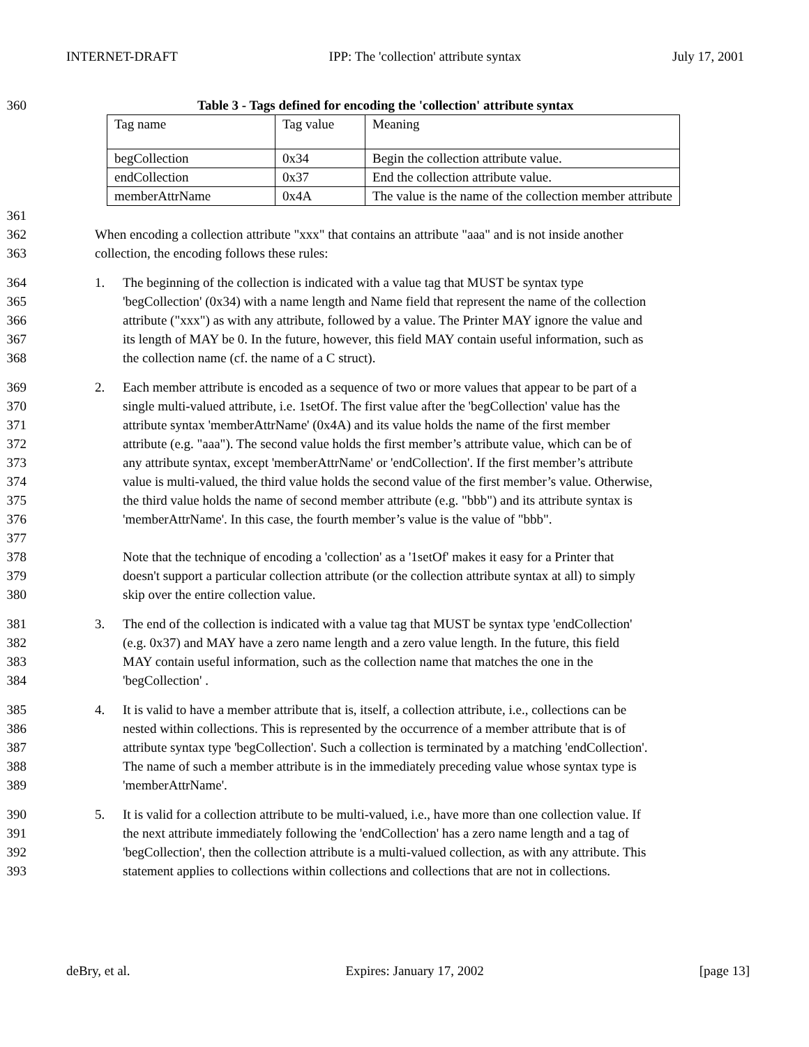INTERNET-DRAFT IPP: The 'collection' attribute syntax July 17, 2001
360 Table 3 - Tags defined for encoding the 'collection' attribute syntax
| Tag name | Tag value | Meaning |
| begCollection | 0x34 | Begin the collection attribute value. |
| endCollection | 0x37 | End the collection attribute value. |
| memberAttrName | 0x4A | The value is the name of the collection member attribute |
361
362
363
When encoding a collection attribute "xxx" that contains an attribute "aaa" and is not inside another
collection, the encoding follows these rules:
364
365
366
367
368
1. The beginning of the collection is indicated with a value tag that MUST be syntax type
'begCollection' (0x34) with a name length and Name field that represent the name of the collection
attribute ("xxx") as with any attribute, followed by a value. The Printer MAY ignore the value and
its length of MAY be 0. In the future, however, this field MAY contain useful information, such as
the collection name (cf. the name of a C struct).
369
370
371
372
373
374
375
376
377
378
379
380
2. Each member attribute is encoded as a sequence of two or more values that appear to be part of a
single multi-valued attribute, i.e. 1setOf. The first value after the 'begCollection' value has the
attribute syntax 'memberAttrName' (0x4A) and its value holds the name of the first member
attribute (e.g. "aaa"). The second value holds the first member’s attribute value, which can be of
any attribute syntax, except 'memberAttrName' or 'endCollection'. If the first member’s attribute
value is multi-valued, the third value holds the second value of the first member’s value. Otherwise,
the third value holds the name of second member attribute (e.g. "bbb") and its attribute syntax is
'memberAttrName'. In this case, the fourth member’s value is the value of "bbb".
Note that the technique of encoding a 'collection' as a '1setOf' makes it easy for a Printer that
doesn't support a particular collection attribute (or the collection attribute syntax at all) to simply
skip over the entire collection value.
381
382
383
384
3. The end of the collection is indicated with a value tag that MUST be syntax type 'endCollection'
(e.g. 0x37) and MAY have a zero name length and a zero value length. In the future, this field
MAY contain useful information, such as the collection name that matches the one in the
'begCollection' .
385
386
387
388
389
4. It is valid to have a member attribute that is, itself, a collection attribute, i.e., collections can be
nested within collections. This is represented by the occurrence of a member attribute that is of
attribute syntax type 'begCollection'. Such a collection is terminated by a matching 'endCollection'.
The name of such a member attribute is in the immediately preceding value whose syntax type is
'memberAttrName'.
390
391
392
393
5. It is valid for a collection attribute to be multi-valued, i.e., have more than one collection value. If
the next attribute immediately following the 'endCollection' has a zero name length and a tag of
'begCollection', then the collection attribute is a multi-valued collection, as with any attribute. This
statement applies to collections within collections and collections that are not in collections.
deBry, et al. Expires: January 17, 2002 [page 13]